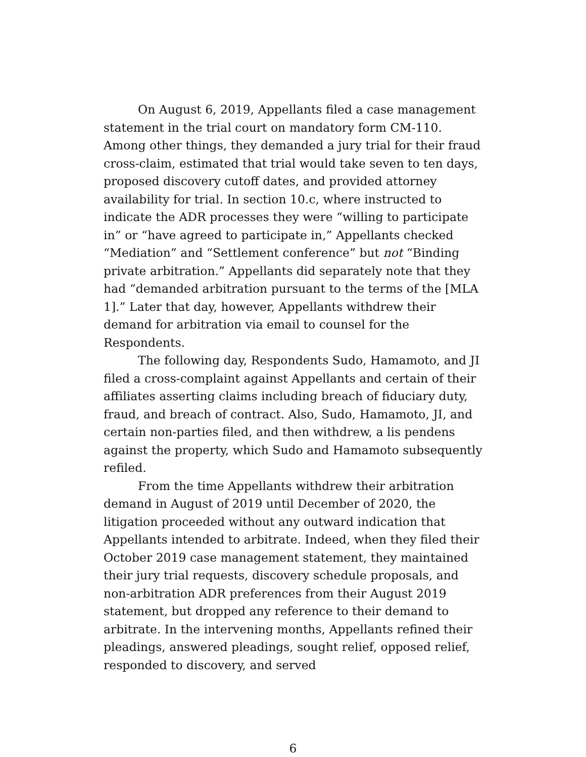On August 6, 2019, Appellants filed a case management statement in the trial court on mandatory form CM-110. Among other things, they demanded a jury trial for their fraud cross-claim, estimated that trial would take seven to ten days, proposed discovery cutoff dates, and provided attorney availability for trial. In section 10.c, where instructed to indicate the ADR processes they were “willing to participate in” or “have agreed to participate in,” Appellants checked “Mediation” and “Settlement conference” but not “Binding private arbitration.” Appellants did separately note that they had “demanded arbitration pursuant to the terms of the [MLA 1].” Later that day, however, Appellants withdrew their demand for arbitration via email to counsel for the Respondents.
The following day, Respondents Sudo, Hamamoto, and JI filed a cross-complaint against Appellants and certain of their affiliates asserting claims including breach of fiduciary duty, fraud, and breach of contract. Also, Sudo, Hamamoto, JI, and certain non-parties filed, and then withdrew, a lis pendens against the property, which Sudo and Hamamoto subsequently refiled.
From the time Appellants withdrew their arbitration demand in August of 2019 until December of 2020, the litigation proceeded without any outward indication that Appellants intended to arbitrate. Indeed, when they filed their October 2019 case management statement, they maintained their jury trial requests, discovery schedule proposals, and non-arbitration ADR preferences from their August 2019 statement, but dropped any reference to their demand to arbitrate. In the intervening months, Appellants refined their pleadings, answered pleadings, sought relief, opposed relief, responded to discovery, and served
6